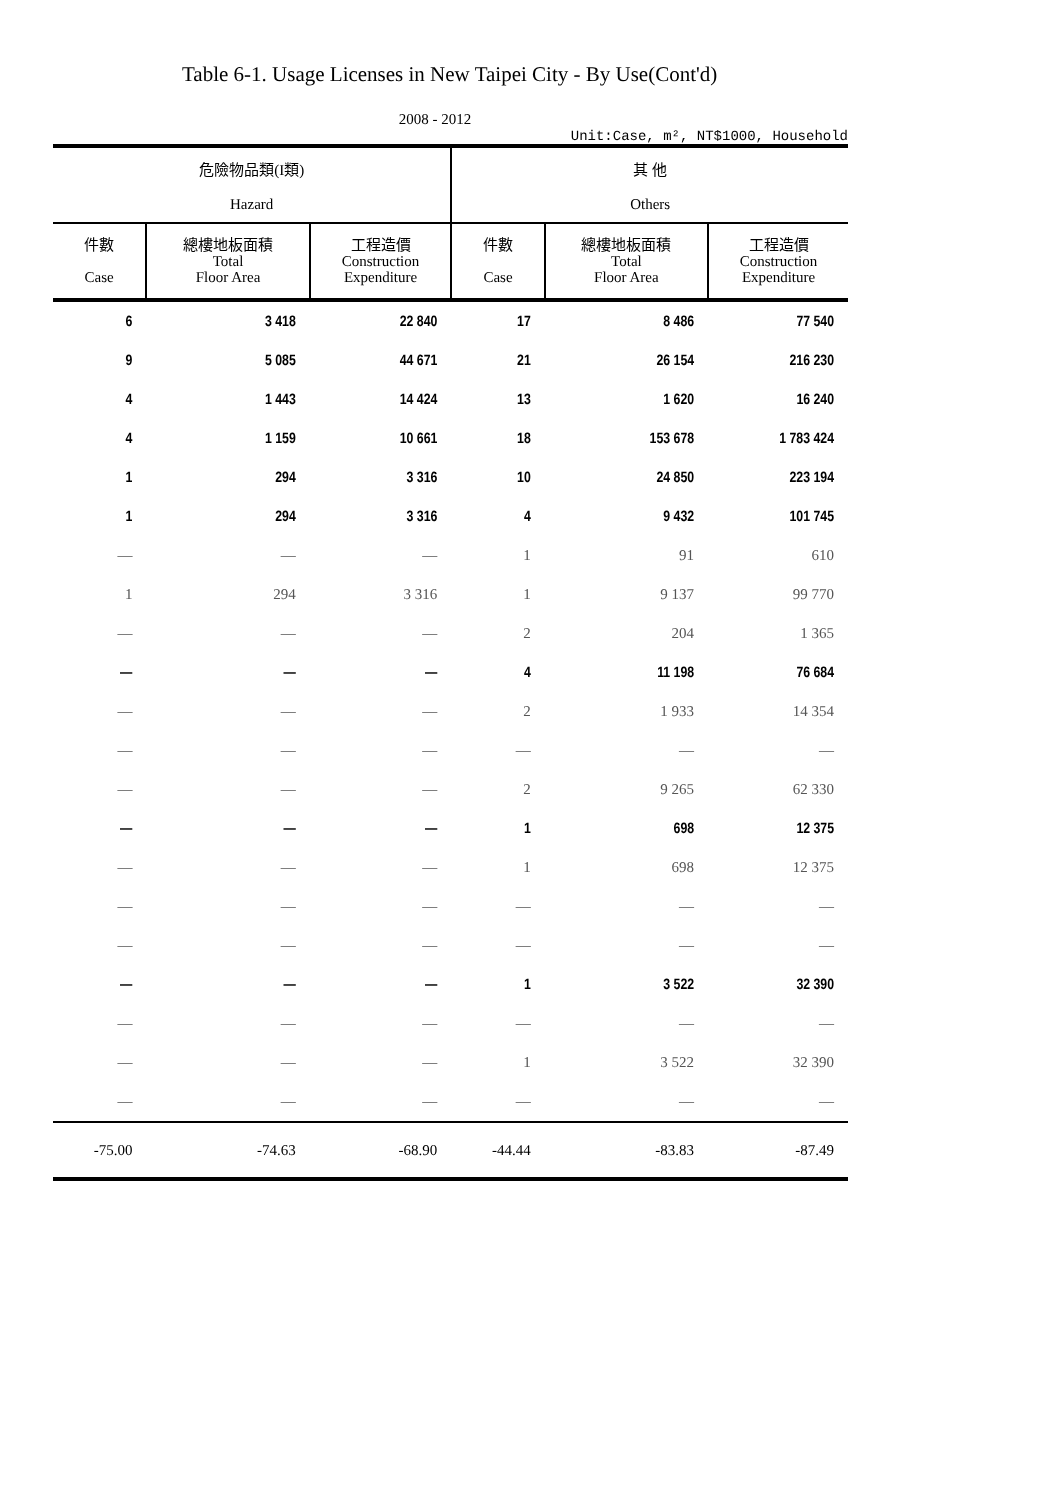Table 6-1. Usage Licenses in New Taipei City - By Use(Cont'd)
2008 - 2012
Unit:Case, m², NT$1000, Household
| 危險物品類(I類) Hazard | | | 其 他 Others | | |
| --- | --- | --- | --- | --- | --- |
| 件數 Case | 總樓地板面積 Total Floor Area | 工程造價 Construction Expenditure | 件數 Case | 總樓地板面積 Total Floor Area | 工程造價 Construction Expenditure |
| 6 | 3 418 | 22 840 | 17 | 8 486 | 77 540 |
| 9 | 5 085 | 44 671 | 21 | 26 154 | 216 230 |
| 4 | 1 443 | 14 424 | 13 | 1 620 | 16 240 |
| 4 | 1 159 | 10 661 | 18 | 153 678 | 1 783 424 |
| 1 | 294 | 3 316 | 10 | 24 850 | 223 194 |
| 1 | 294 | 3 316 | 4 | 9 432 | 101 745 |
| — | — | — | 1 | 91 | 610 |
| 1 | 294 | 3 316 | 1 | 9 137 | 99 770 |
| — | — | — | 2 | 204 | 1 365 |
| — | — | — | 4 | 11 198 | 76 684 |
| — | — | — | 2 | 1 933 | 14 354 |
| — | — | — | — | — | — |
| — | — | — | 2 | 9 265 | 62 330 |
| — | — | — | 1 | 698 | 12 375 |
| — | — | — | 1 | 698 | 12 375 |
| — | — | — | — | — | — |
| — | — | — | — | — | — |
| — | — | — | 1 | 3 522 | 32 390 |
| — | — | — | — | — | — |
| — | — | — | 1 | 3 522 | 32 390 |
| — | — | — | — | — | — |
| -75.00 | -74.63 | -68.90 | -44.44 | -83.83 | -87.49 |